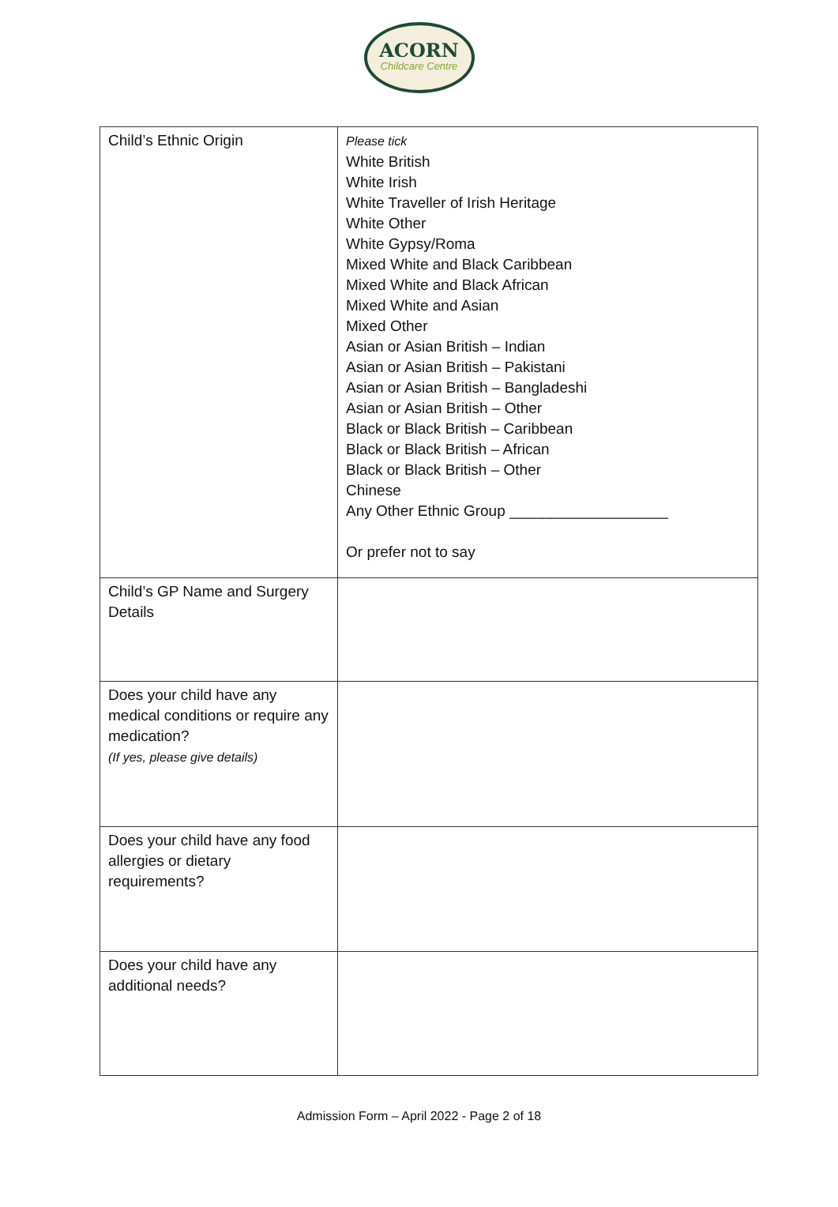ACORN
Childcare Centre
| Child’s Ethnic Origin | Please tick White British White Irish White Traveller of Irish Heritage White Other White Gypsy/Roma Mixed White and Black Caribbean Mixed White and Black African Mixed White and Asian Mixed Other Asian or Asian British – Indian Asian or Asian British – Pakistani Asian or Asian British – Bangladeshi Asian or Asian British – Other Black or Black British – Caribbean Black or Black British – African Black or Black British – Other Chinese Any Other Ethnic Group ___________________ Or prefer not to say |
| Child’s GP Name and Surgery Details | |
| Does your child have any medical conditions or require any medication? (If yes, please give details) | |
| Does your child have any food allergies or dietary requirements? | |
| Does your child have any additional needs? | |
Admission Form – April 2022 - Page 2 of 18